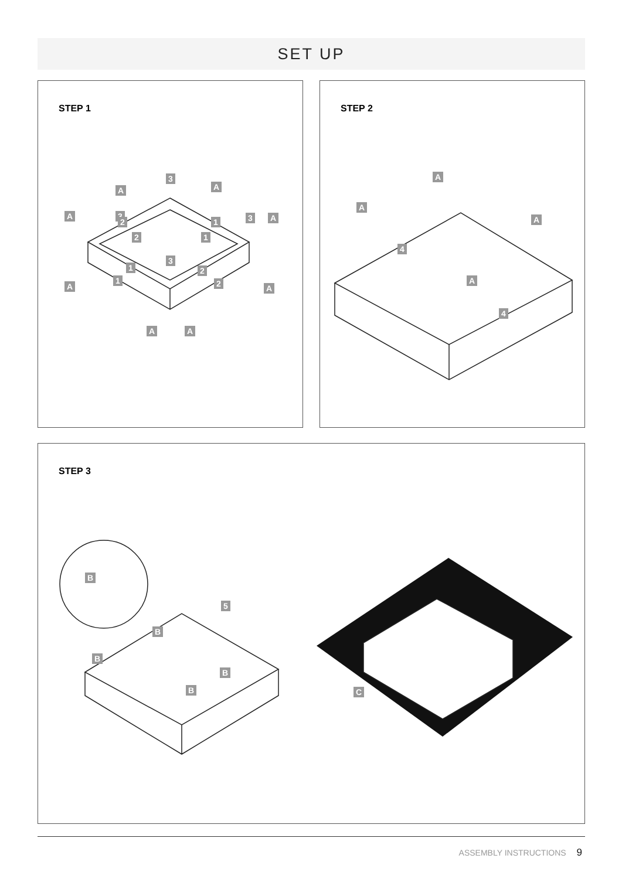SET UP
STEP 1
3
3 3
3
2
2
2
2
1
1
1
1
A A
A A
A A
A A
STEP 2
A
A
A
A
4
4
STEP 3
B
B
B
B
B
5
C
ASSEMBLY INSTRUCTIONS 9